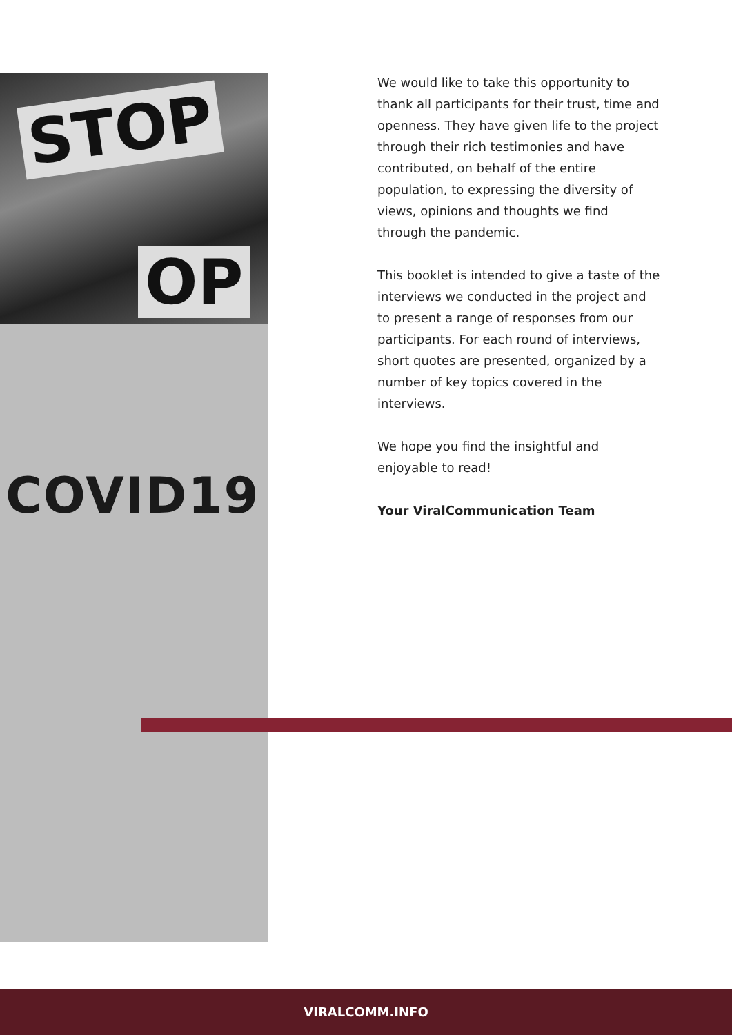STOP
OP
COVID19
We would like to take this opportunity to thank all participants for their trust, time and openness. They have given life to the project through their rich testimonies and have contributed, on behalf of the entire population, to expressing the diversity of views, opinions and thoughts we find through the pandemic.
This booklet is intended to give a taste of the interviews we conducted in the project and to present a range of responses from our participants. For each round of interviews, short quotes are presented, organized by a number of key topics covered in the interviews.
We hope you find the insightful and enjoyable to read!
Your ViralCommunication Team
VIRALCOMM.INFO